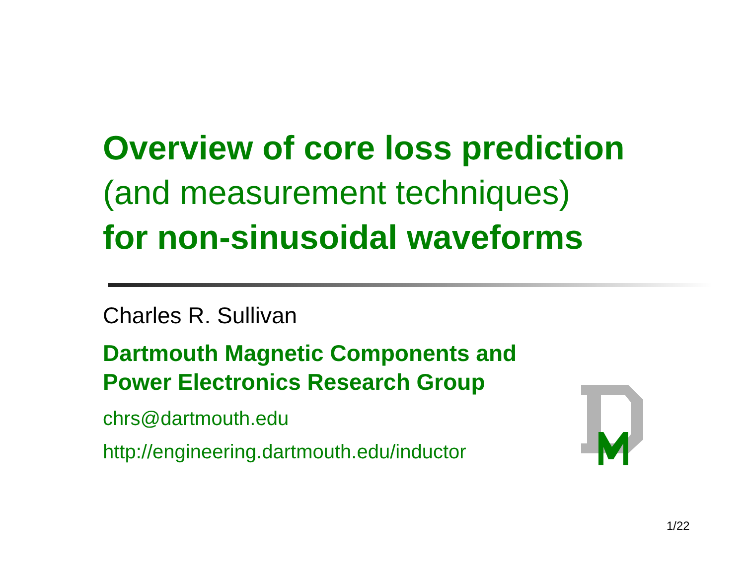Overview of core loss prediction
(and measurement techniques)
for non-sinusoidal waveforms
Charles R. Sullivan
Dartmouth Magnetic Components and
Power Electronics Research Group
chrs@dartmouth.edu
http://engineering.dartmouth.edu/inductor
1/22